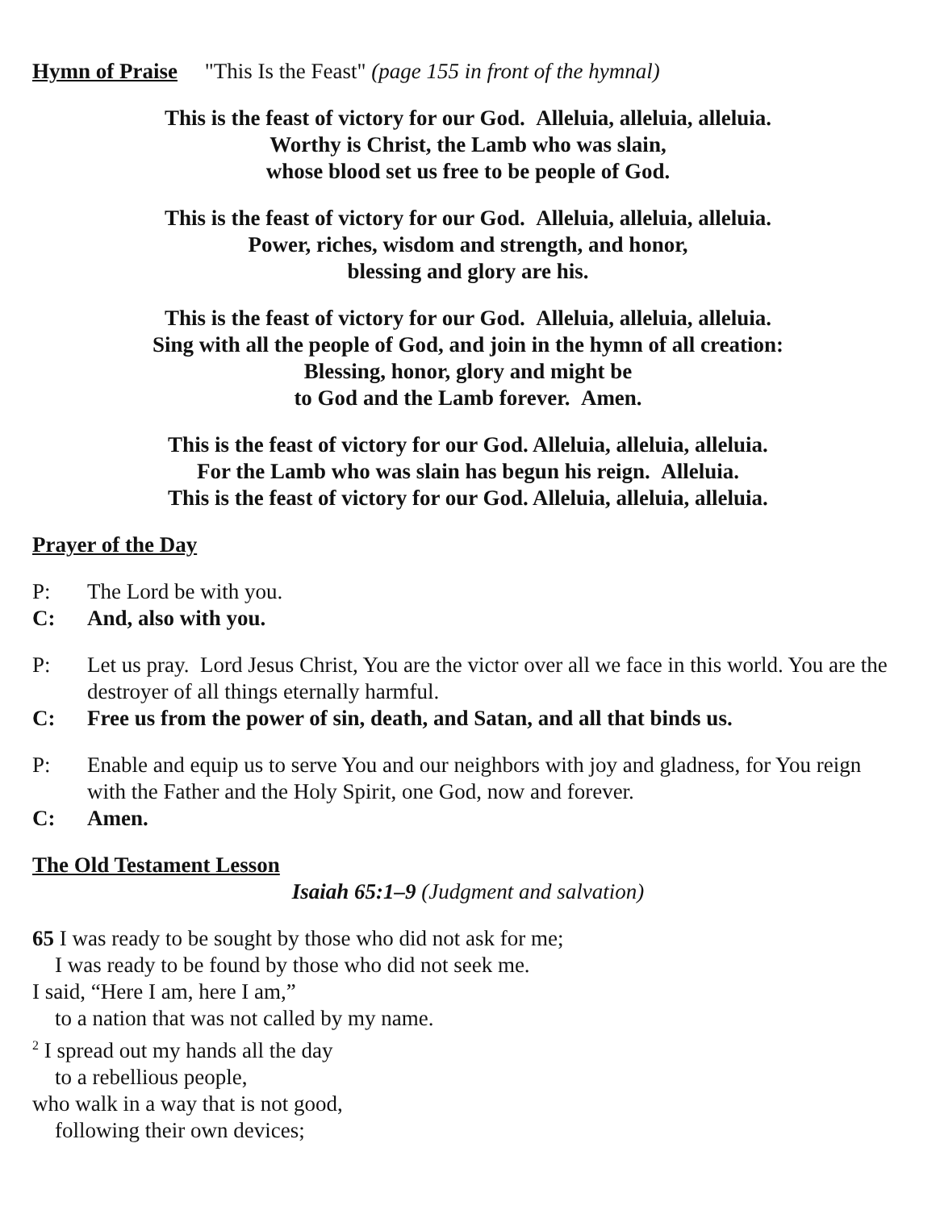Hymn of Praise "This Is the Feast" (page 155 in front of the hymnal)
This is the feast of victory for our God. Alleluia, alleluia, alleluia.
Worthy is Christ, the Lamb who was slain,
whose blood set us free to be people of God.
This is the feast of victory for our God. Alleluia, alleluia, alleluia.
Power, riches, wisdom and strength, and honor,
blessing and glory are his.
This is the feast of victory for our God. Alleluia, alleluia, alleluia.
Sing with all the people of God, and join in the hymn of all creation:
Blessing, honor, glory and might be
to God and the Lamb forever. Amen.
This is the feast of victory for our God. Alleluia, alleluia, alleluia.
For the Lamb who was slain has begun his reign. Alleluia.
This is the feast of victory for our God. Alleluia, alleluia, alleluia.
Prayer of the Day
P: The Lord be with you.
C: And, also with you.
P: Let us pray. Lord Jesus Christ, You are the victor over all we face in this world. You are the destroyer of all things eternally harmful.
C: Free us from the power of sin, death, and Satan, and all that binds us.
P: Enable and equip us to serve You and our neighbors with joy and gladness, for You reign with the Father and the Holy Spirit, one God, now and forever.
C: Amen.
The Old Testament Lesson
Isaiah 65:1–9 (Judgment and salvation)
65 I was ready to be sought by those who did not ask for me;
I was ready to be found by those who did not seek me.
I said, “Here I am, here I am,”
to a nation that was not called by my name.
<sup>2</sup> I spread out my hands all the day
to a rebellious people,
who walk in a way that is not good,
following their own devices;